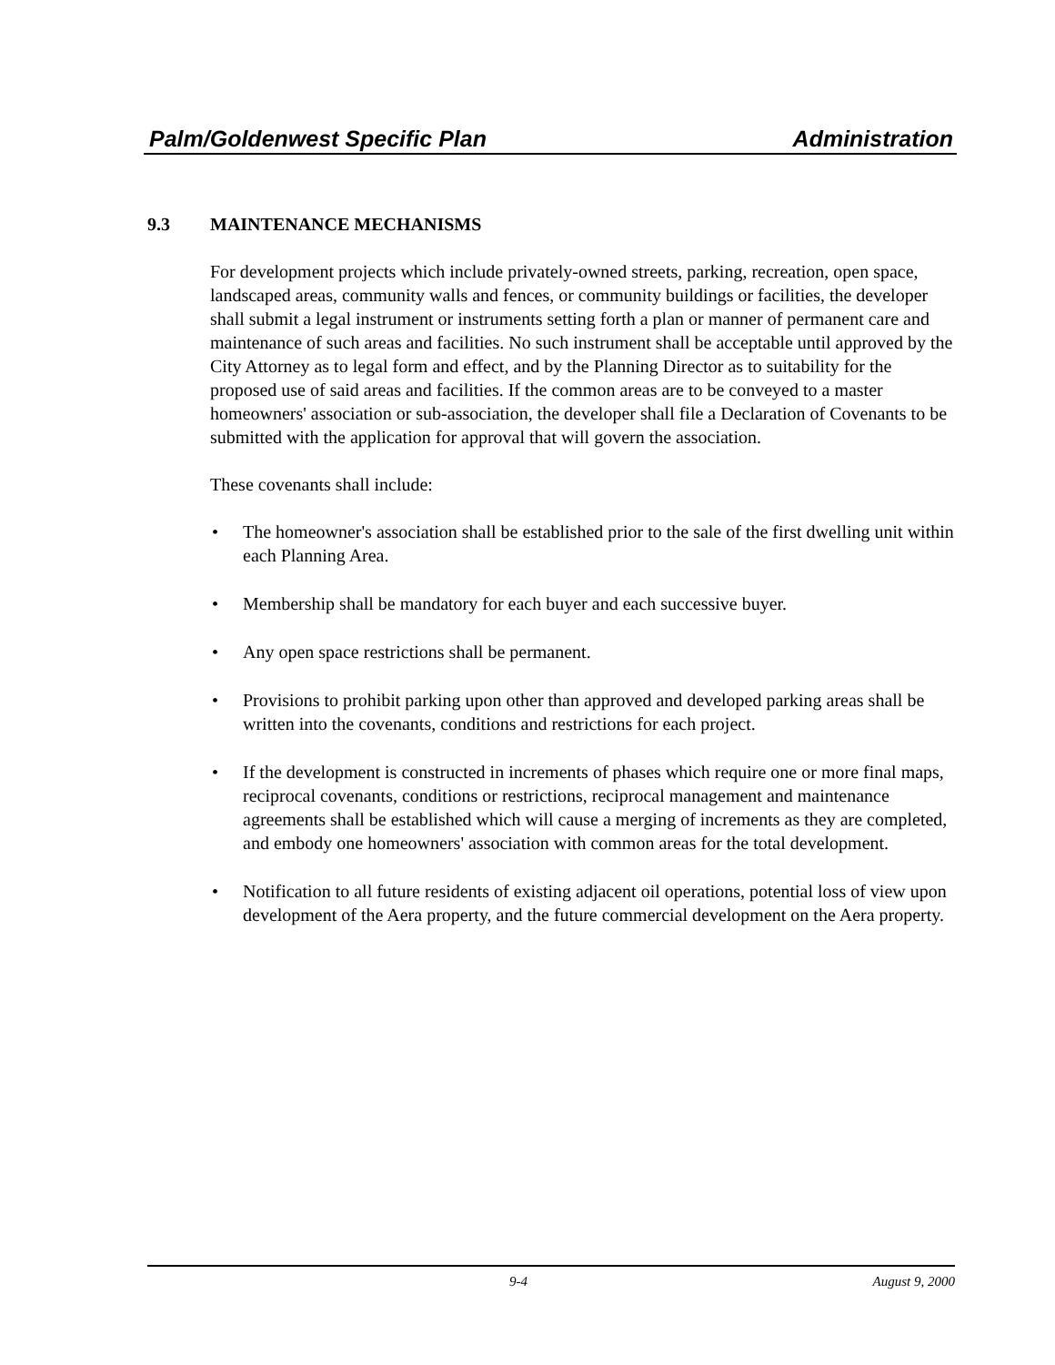Palm/Goldenwest Specific Plan Administration
9.3 MAINTENANCE MECHANISMS
For development projects which include privately-owned streets, parking, recreation, open space, landscaped areas, community walls and fences, or community buildings or facilities, the developer shall submit a legal instrument or instruments setting forth a plan or manner of permanent care and maintenance of such areas and facilities. No such instrument shall be acceptable until approved by the City Attorney as to legal form and effect, and by the Planning Director as to suitability for the proposed use of said areas and facilities. If the common areas are to be conveyed to a master homeowners' association or sub-association, the developer shall file a Declaration of Covenants to be submitted with the application for approval that will govern the association.
These covenants shall include:
• The homeowner's association shall be established prior to the sale of the first dwelling unit within each Planning Area.
• Membership shall be mandatory for each buyer and each successive buyer.
• Any open space restrictions shall be permanent.
• Provisions to prohibit parking upon other than approved and developed parking areas shall be written into the covenants, conditions and restrictions for each project.
• If the development is constructed in increments of phases which require one or more final maps, reciprocal covenants, conditions or restrictions, reciprocal management and maintenance agreements shall be established which will cause a merging of increments as they are completed, and embody one homeowners' association with common areas for the total development.
• Notification to all future residents of existing adjacent oil operations, potential loss of view upon development of the Aera property, and the future commercial development on the Aera property.
9-4 August 9, 2000